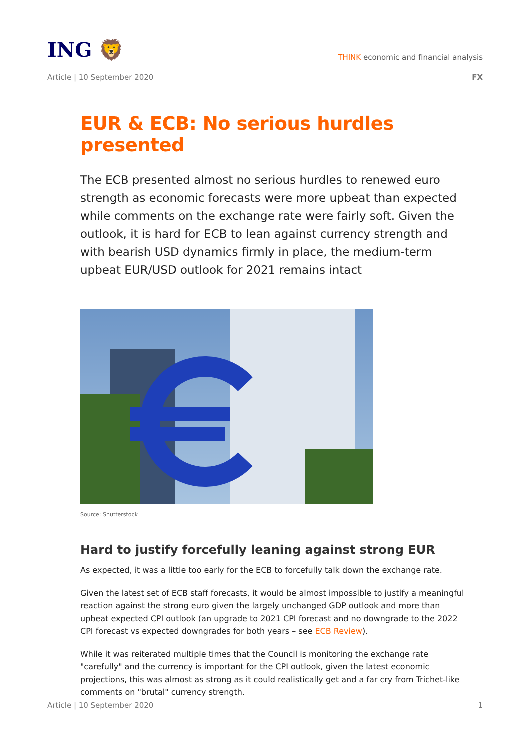ING 🦁
THINK economic and financial analysis
Article | 10 September 2020 FX
EUR & ECB: No serious hurdles presented
The ECB presented almost no serious hurdles to renewed euro strength as economic forecasts were more upbeat than expected while comments on the exchange rate were fairly soft. Given the outlook, it is hard for ECB to lean against currency strength and with bearish USD dynamics firmly in place, the medium-term upbeat EUR/USD outlook for 2021 remains intact
Source: Shutterstock
Hard to justify forcefully leaning against strong EUR
As expected, it was a little too early for the ECB to forcefully talk down the exchange rate.
Given the latest set of ECB staff forecasts, it would be almost impossible to justify a meaningful reaction against the strong euro given the largely unchanged GDP outlook and more than upbeat expected CPI outlook (an upgrade to 2021 CPI forecast and no downgrade to the 2022 CPI forecast vs expected downgrades for both years – see ECB Review).
While it was reiterated multiple times that the Council is monitoring the exchange rate "carefully" and the currency is important for the CPI outlook, given the latest economic projections, this was almost as strong as it could realistically get and a far cry from Trichet-like comments on "brutal" currency strength.
Article | 10 September 2020 1